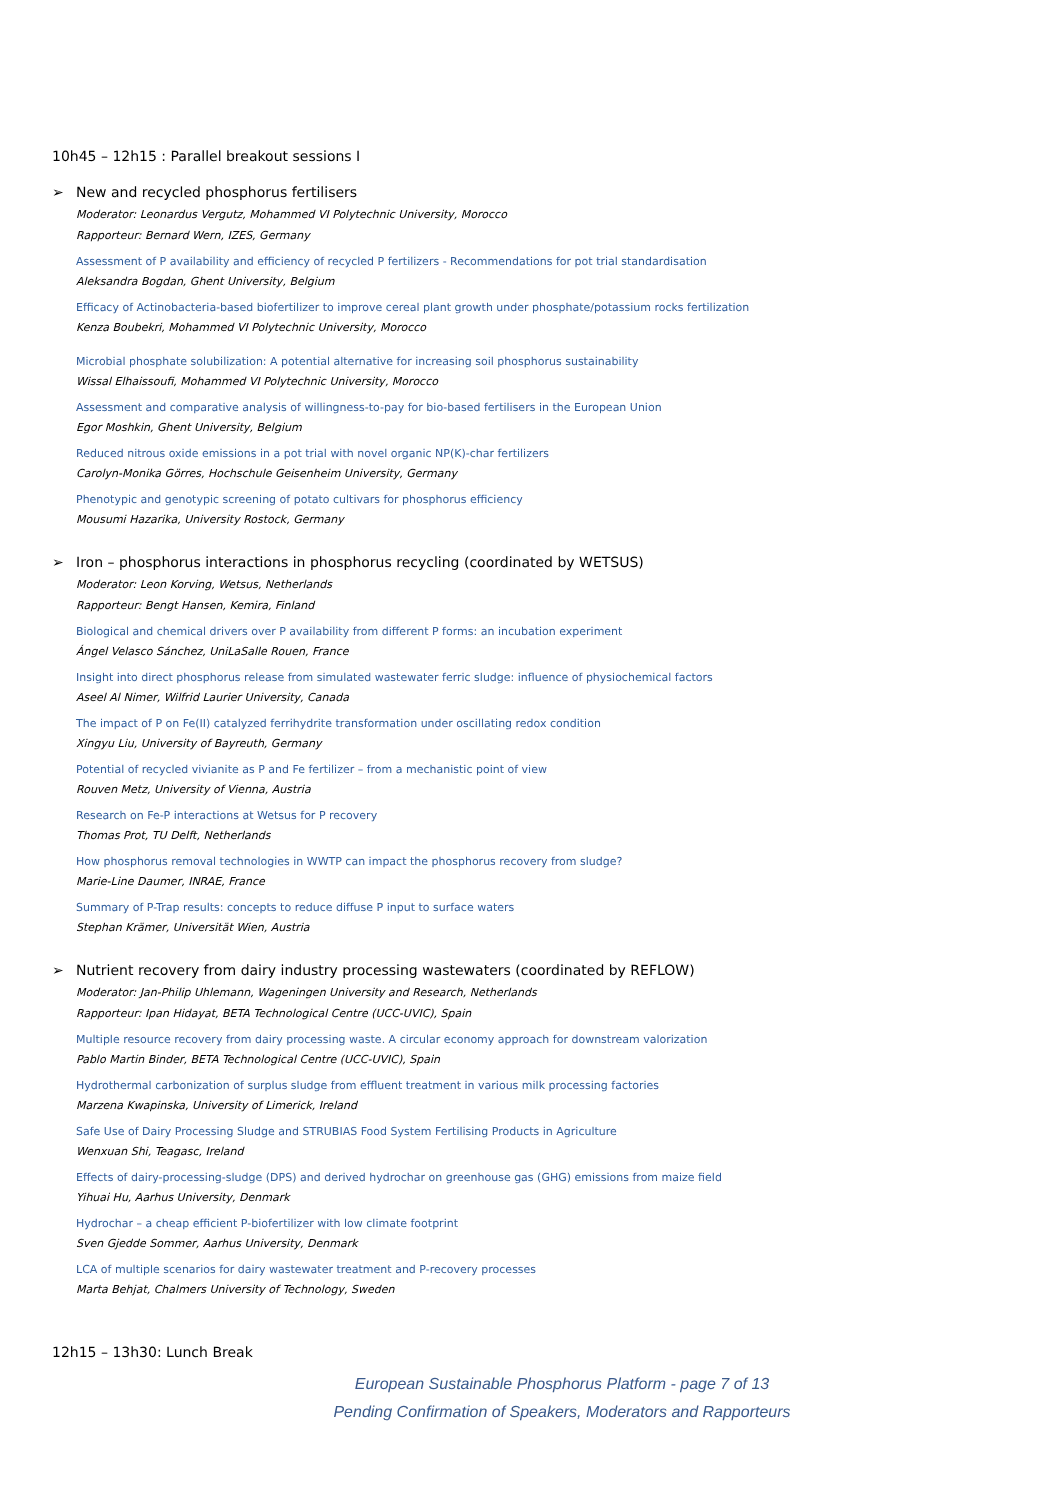10h45 – 12h15 : Parallel breakout sessions I
➢ New and recycled phosphorus fertilisers
Moderator: Leonardus Vergutz, Mohammed VI Polytechnic University, Morocco
Rapporteur: Bernard Wern, IZES, Germany
Assessment of P availability and efficiency of recycled P fertilizers - Recommendations for pot trial standardisation
Aleksandra Bogdan, Ghent University, Belgium
Efficacy of Actinobacteria-based biofertilizer to improve cereal plant growth under phosphate/potassium rocks fertilization
Kenza Boubekri, Mohammed VI Polytechnic University, Morocco
Microbial phosphate solubilization: A potential alternative for increasing soil phosphorus sustainability
Wissal Elhaissoufi, Mohammed VI Polytechnic University, Morocco
Assessment and comparative analysis of willingness-to-pay for bio-based fertilisers in the European Union
Egor Moshkin, Ghent University, Belgium
Reduced nitrous oxide emissions in a pot trial with novel organic NP(K)-char fertilizers
Carolyn-Monika Görres, Hochschule Geisenheim University, Germany
Phenotypic and genotypic screening of potato cultivars for phosphorus efficiency
Mousumi Hazarika, University Rostock, Germany
➢ Iron – phosphorus interactions in phosphorus recycling (coordinated by WETSUS)
Moderator: Leon Korving, Wetsus, Netherlands
Rapporteur: Bengt Hansen, Kemira, Finland
Biological and chemical drivers over P availability from different P forms: an incubation experiment
Ángel Velasco Sánchez, UniLaSalle Rouen, France
Insight into direct phosphorus release from simulated wastewater ferric sludge: influence of physiochemical factors
Aseel Al Nimer, Wilfrid Laurier University, Canada
The impact of P on Fe(II) catalyzed ferrihydrite transformation under oscillating redox condition
Xingyu Liu, University of Bayreuth, Germany
Potential of recycled vivianite as P and Fe fertilizer – from a mechanistic point of view
Rouven Metz, University of Vienna, Austria
Research on Fe-P interactions at Wetsus for P recovery
Thomas Prot, TU Delft, Netherlands
How phosphorus removal technologies in WWTP can impact the phosphorus recovery from sludge?
Marie-Line Daumer, INRAE, France
Summary of P-Trap results: concepts to reduce diffuse P input to surface waters
Stephan Krämer, Universität Wien, Austria
➢ Nutrient recovery from dairy industry processing wastewaters (coordinated by REFLOW)
Moderator: Jan-Philip Uhlemann, Wageningen University and Research, Netherlands
Rapporteur: Ipan Hidayat, BETA Technological Centre (UCC-UVIC), Spain
Multiple resource recovery from dairy processing waste. A circular economy approach for downstream valorization
Pablo Martin Binder, BETA Technological Centre (UCC-UVIC), Spain
Hydrothermal carbonization of surplus sludge from effluent treatment in various milk processing factories
Marzena Kwapinska, University of Limerick, Ireland
Safe Use of Dairy Processing Sludge and STRUBIAS Food System Fertilising Products in Agriculture
Wenxuan Shi, Teagasc, Ireland
Effects of dairy-processing-sludge (DPS) and derived hydrochar on greenhouse gas (GHG) emissions from maize field
Yihuai Hu, Aarhus University, Denmark
Hydrochar – a cheap efficient P-biofertilizer with low climate footprint
Sven Gjedde Sommer, Aarhus University, Denmark
LCA of multiple scenarios for dairy wastewater treatment and P-recovery processes
Marta Behjat, Chalmers University of Technology, Sweden
12h15 – 13h30: Lunch Break
European Sustainable Phosphorus Platform - page 7 of 13
Pending Confirmation of Speakers, Moderators and Rapporteurs